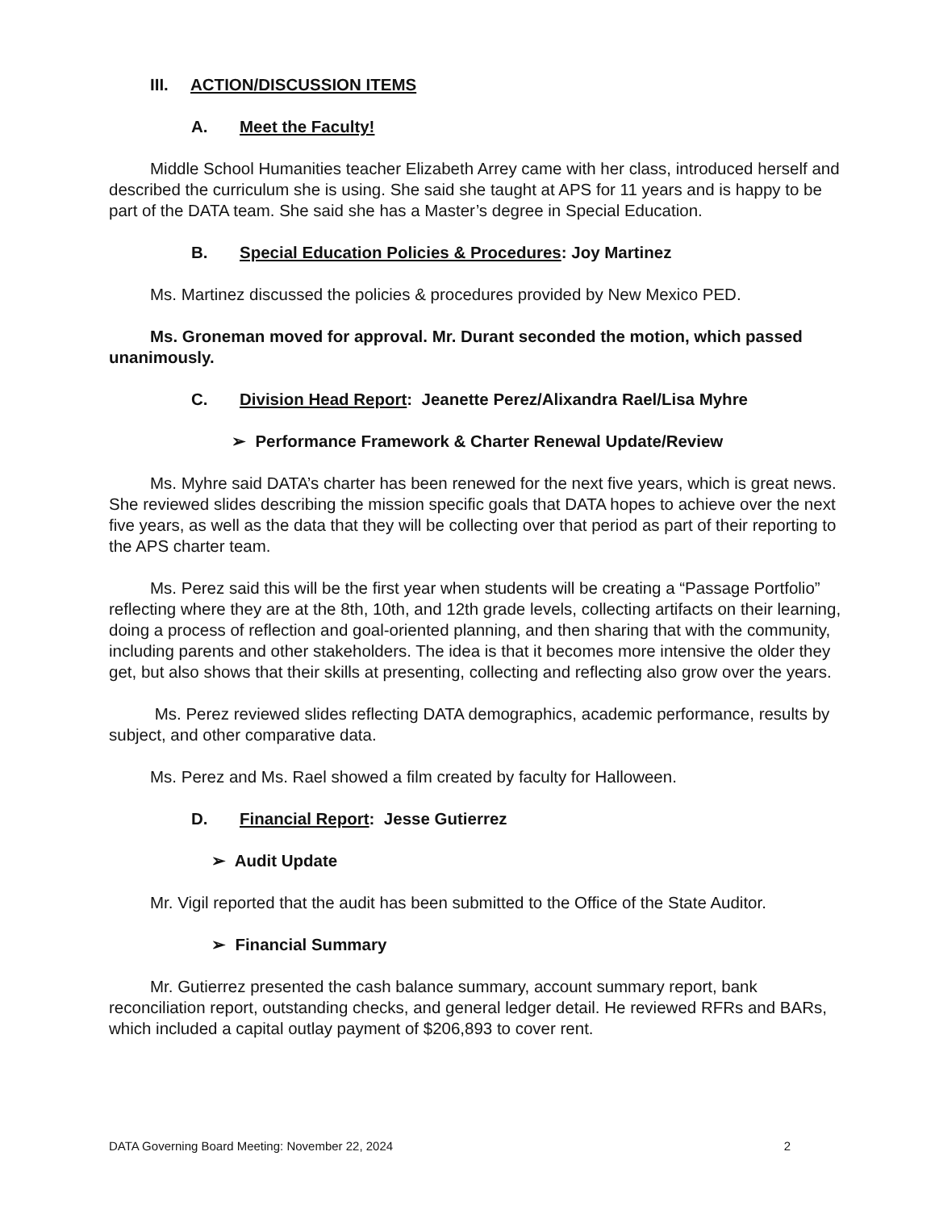III. ACTION/DISCUSSION ITEMS
A. Meet the Faculty!
Middle School Humanities teacher Elizabeth Arrey came with her class, introduced herself and described the curriculum she is using. She said she taught at APS for 11 years and is happy to be part of the DATA team. She said she has a Master’s degree in Special Education.
B. Special Education Policies & Procedures: Joy Martinez
Ms. Martinez discussed the policies & procedures provided by New Mexico PED.
Ms. Groneman moved for approval. Mr. Durant seconded the motion, which passed unanimously.
C. Division Head Report: Jeanette Perez/Alixandra Rael/Lisa Myhre
➢ Performance Framework & Charter Renewal Update/Review
Ms. Myhre said DATA’s charter has been renewed for the next five years, which is great news. She reviewed slides describing the mission specific goals that DATA hopes to achieve over the next five years, as well as the data that they will be collecting over that period as part of their reporting to the APS charter team.
Ms. Perez said this will be the first year when students will be creating a “Passage Portfolio” reflecting where they are at the 8th, 10th, and 12th grade levels, collecting artifacts on their learning, doing a process of reflection and goal-oriented planning, and then sharing that with the community, including parents and other stakeholders. The idea is that it becomes more intensive the older they get, but also shows that their skills at presenting, collecting and reflecting also grow over the years.
Ms. Perez reviewed slides reflecting DATA demographics, academic performance, results by subject, and other comparative data.
Ms. Perez and Ms. Rael showed a film created by faculty for Halloween.
D. Financial Report: Jesse Gutierrez
➢ Audit Update
Mr. Vigil reported that the audit has been submitted to the Office of the State Auditor.
➢ Financial Summary
Mr. Gutierrez presented the cash balance summary, account summary report, bank reconciliation report, outstanding checks, and general ledger detail. He reviewed RFRs and BARs, which included a capital outlay payment of $206,893 to cover rent.
DATA Governing Board Meeting: November 22, 2024 2